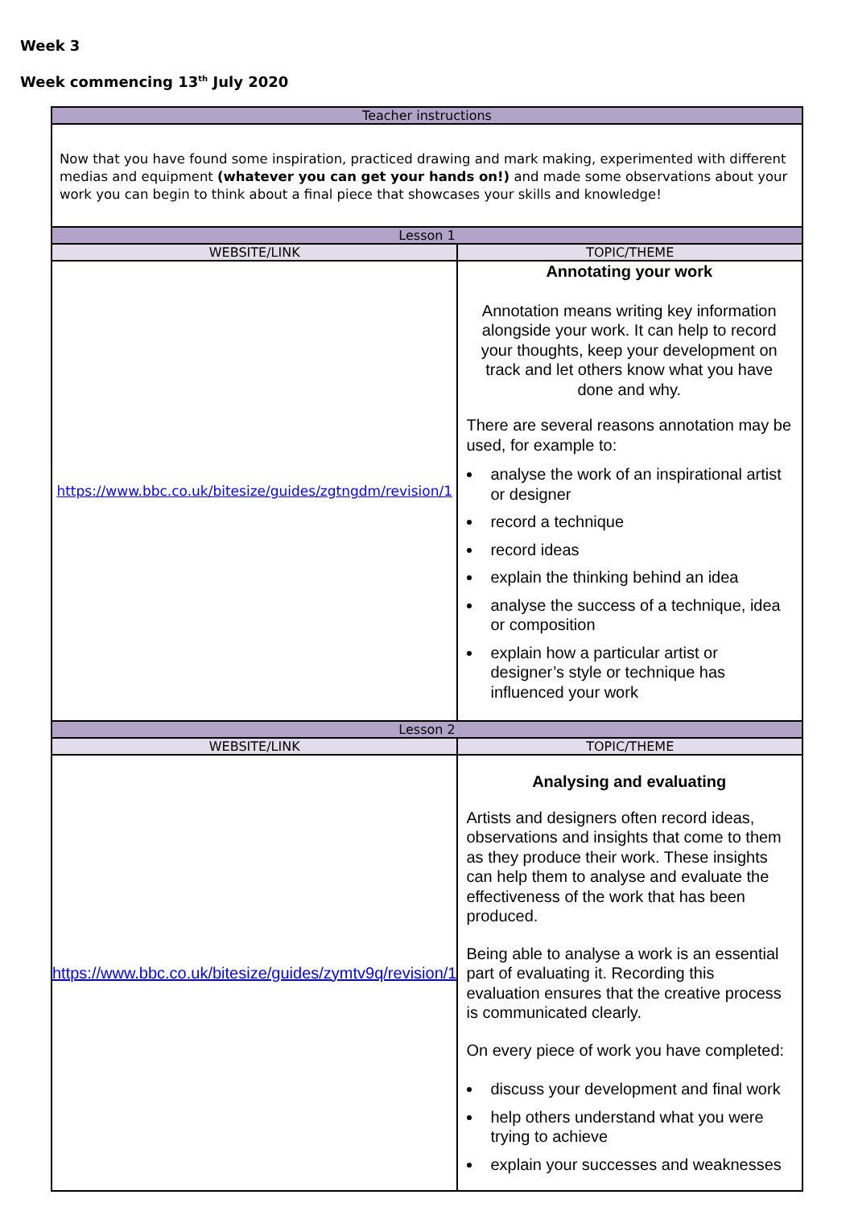Week 3
Week commencing 13<sup>th</sup> July 2020
| Teacher instructions | |
| Now that you have found some inspiration, practiced drawing and mark making, experimented with different medias and equipment (whatever you can get your hands on!) and made some observations about your work you can begin to think about a final piece that showcases your skills and knowledge! | |
| Lesson 1 | |
| WEBSITE/LINK | TOPIC/THEME |
| https://www.bbc.co.uk/bitesize/guides/zgtngdm/revision/1 | Annotating your work Annotation means writing key information alongside your work. It can help to record your thoughts, keep your development on track and let others know what you have done and why. There are several reasons annotation may be used, for example to: analyse the work of an inspirational artist or designer record a technique record ideas explain the thinking behind an idea analyse the success of a technique, idea or composition explain how a particular artist or designer’s style or technique has influenced your work |
| Lesson 2 | |
| WEBSITE/LINK | TOPIC/THEME |
| https://www.bbc.co.uk/bitesize/guides/zymtv9q/revision/1 | Analysing and evaluating Artists and designers often record ideas, observations and insights that come to them as they produce their work. These insights can help them to analyse and evaluate the effectiveness of the work that has been produced. Being able to analyse a work is an essential part of evaluating it. Recording this evaluation ensures that the creative process is communicated clearly. On every piece of work you have completed: discuss your development and final work help others understand what you were trying to achieve explain your successes and weaknesses |